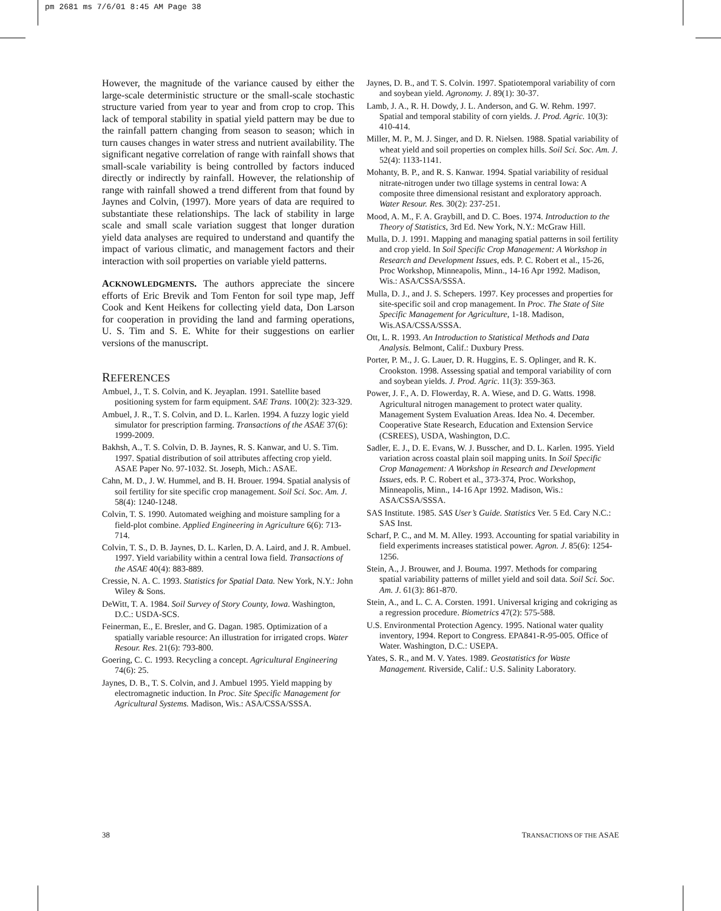pm 2681 ms 7/6/01 8:45 AM Page 38
However, the magnitude of the variance caused by either the large-scale deterministic structure or the small-scale stochastic structure varied from year to year and from crop to crop. This lack of temporal stability in spatial yield pattern may be due to the rainfall pattern changing from season to season; which in turn causes changes in water stress and nutrient availability. The significant negative correlation of range with rainfall shows that small-scale variability is being controlled by factors induced directly or indirectly by rainfall. However, the relationship of range with rainfall showed a trend different from that found by Jaynes and Colvin, (1997). More years of data are required to substantiate these relationships. The lack of stability in large scale and small scale variation suggest that longer duration yield data analyses are required to understand and quantify the impact of various climatic, and management factors and their interaction with soil properties on variable yield patterns.
ACKNOWLEDGMENTS. The authors appreciate the sincere efforts of Eric Brevik and Tom Fenton for soil type map, Jeff Cook and Kent Heikens for collecting yield data, Don Larson for cooperation in providing the land and farming operations, U. S. Tim and S. E. White for their suggestions on earlier versions of the manuscript.
REFERENCES
Ambuel, J., T. S. Colvin, and K. Jeyaplan. 1991. Satellite based positioning system for farm equipment. SAE Trans. 100(2): 323-329.
Ambuel, J. R., T. S. Colvin, and D. L. Karlen. 1994. A fuzzy logic yield simulator for prescription farming. Transactions of the ASAE 37(6): 1999-2009.
Bakhsh, A., T. S. Colvin, D. B. Jaynes, R. S. Kanwar, and U. S. Tim. 1997. Spatial distribution of soil attributes affecting crop yield. ASAE Paper No. 97-1032. St. Joseph, Mich.: ASAE.
Cahn, M. D., J. W. Hummel, and B. H. Brouer. 1994. Spatial analysis of soil fertility for site specific crop management. Soil Sci. Soc. Am. J. 58(4): 1240-1248.
Colvin, T. S. 1990. Automated weighing and moisture sampling for a field-plot combine. Applied Engineering in Agriculture 6(6): 713-714.
Colvin, T. S., D. B. Jaynes, D. L. Karlen, D. A. Laird, and J. R. Ambuel. 1997. Yield variability within a central Iowa field. Transactions of the ASAE 40(4): 883-889.
Cressie, N. A. C. 1993. Statistics for Spatial Data. New York, N.Y.: John Wiley & Sons.
DeWitt, T. A. 1984. Soil Survey of Story County, Iowa. Washington, D.C.: USDA-SCS.
Feinerman, E., E. Bresler, and G. Dagan. 1985. Optimization of a spatially variable resource: An illustration for irrigated crops. Water Resour. Res. 21(6): 793-800.
Goering, C. C. 1993. Recycling a concept. Agricultural Engineering 74(6): 25.
Jaynes, D. B., T. S. Colvin, and J. Ambuel 1995. Yield mapping by electromagnetic induction. In Proc. Site Specific Management for Agricultural Systems. Madison, Wis.: ASA/CSSA/SSSA.
Jaynes, D. B., and T. S. Colvin. 1997. Spatiotemporal variability of corn and soybean yield. Agronomy. J. 89(1): 30-37.
Lamb, J. A., R. H. Dowdy, J. L. Anderson, and G. W. Rehm. 1997. Spatial and temporal stability of corn yields. J. Prod. Agric. 10(3): 410-414.
Miller, M. P., M. J. Singer, and D. R. Nielsen. 1988. Spatial variability of wheat yield and soil properties on complex hills. Soil Sci. Soc. Am. J. 52(4): 1133-1141.
Mohanty, B. P., and R. S. Kanwar. 1994. Spatial variability of residual nitrate-nitrogen under two tillage systems in central Iowa: A composite three dimensional resistant and exploratory approach. Water Resour. Res. 30(2): 237-251.
Mood, A. M., F. A. Graybill, and D. C. Boes. 1974. Introduction to the Theory of Statistics, 3rd Ed. New York, N.Y.: McGraw Hill.
Mulla, D. J. 1991. Mapping and managing spatial patterns in soil fertility and crop yield. In Soil Specific Crop Management: A Workshop in Research and Development Issues, eds. P. C. Robert et al., 15-26, Proc Workshop, Minneapolis, Minn., 14-16 Apr 1992. Madison, Wis.: ASA/CSSA/SSSA.
Mulla, D. J., and J. S. Schepers. 1997. Key processes and properties for site-specific soil and crop management. In Proc. The State of Site Specific Management for Agriculture, 1-18. Madison, Wis.ASA/CSSA/SSSA.
Ott, L. R. 1993. An Introduction to Statistical Methods and Data Analysis. Belmont, Calif.: Duxbury Press.
Porter, P. M., J. G. Lauer, D. R. Huggins, E. S. Oplinger, and R. K. Crookston. 1998. Assessing spatial and temporal variability of corn and soybean yields. J. Prod. Agric. 11(3): 359-363.
Power, J. F., A. D. Flowerday, R. A. Wiese, and D. G. Watts. 1998. Agricultural nitrogen management to protect water quality. Management System Evaluation Areas. Idea No. 4. December. Cooperative State Research, Education and Extension Service (CSREES), USDA, Washington, D.C.
Sadler, E. J., D. E. Evans, W. J. Busscher, and D. L. Karlen. 1995. Yield variation across coastal plain soil mapping units. In Soil Specific Crop Management: A Workshop in Research and Development Issues, eds. P. C. Robert et al., 373-374, Proc. Workshop, Minneapolis, Minn., 14-16 Apr 1992. Madison, Wis.: ASA/CSSA/SSSA.
SAS Institute. 1985. SAS User’s Guide. Statistics Ver. 5 Ed. Cary N.C.: SAS Inst.
Scharf, P. C., and M. M. Alley. 1993. Accounting for spatial variability in field experiments increases statistical power. Agron. J. 85(6): 1254-1256.
Stein, A., J. Brouwer, and J. Bouma. 1997. Methods for comparing spatial variability patterns of millet yield and soil data. Soil Sci. Soc. Am. J. 61(3): 861-870.
Stein, A., and L. C. A. Corsten. 1991. Universal kriging and cokriging as a regression procedure. Biometrics 47(2): 575-588.
U.S. Environmental Protection Agency. 1995. National water quality inventory, 1994. Report to Congress. EPA841-R-95-005. Office of Water. Washington, D.C.: USEPA.
Yates, S. R., and M. V. Yates. 1989. Geostatistics for Waste Management. Riverside, Calif.: U.S. Salinity Laboratory.
38 TRANSACTIONS OF THE ASAE